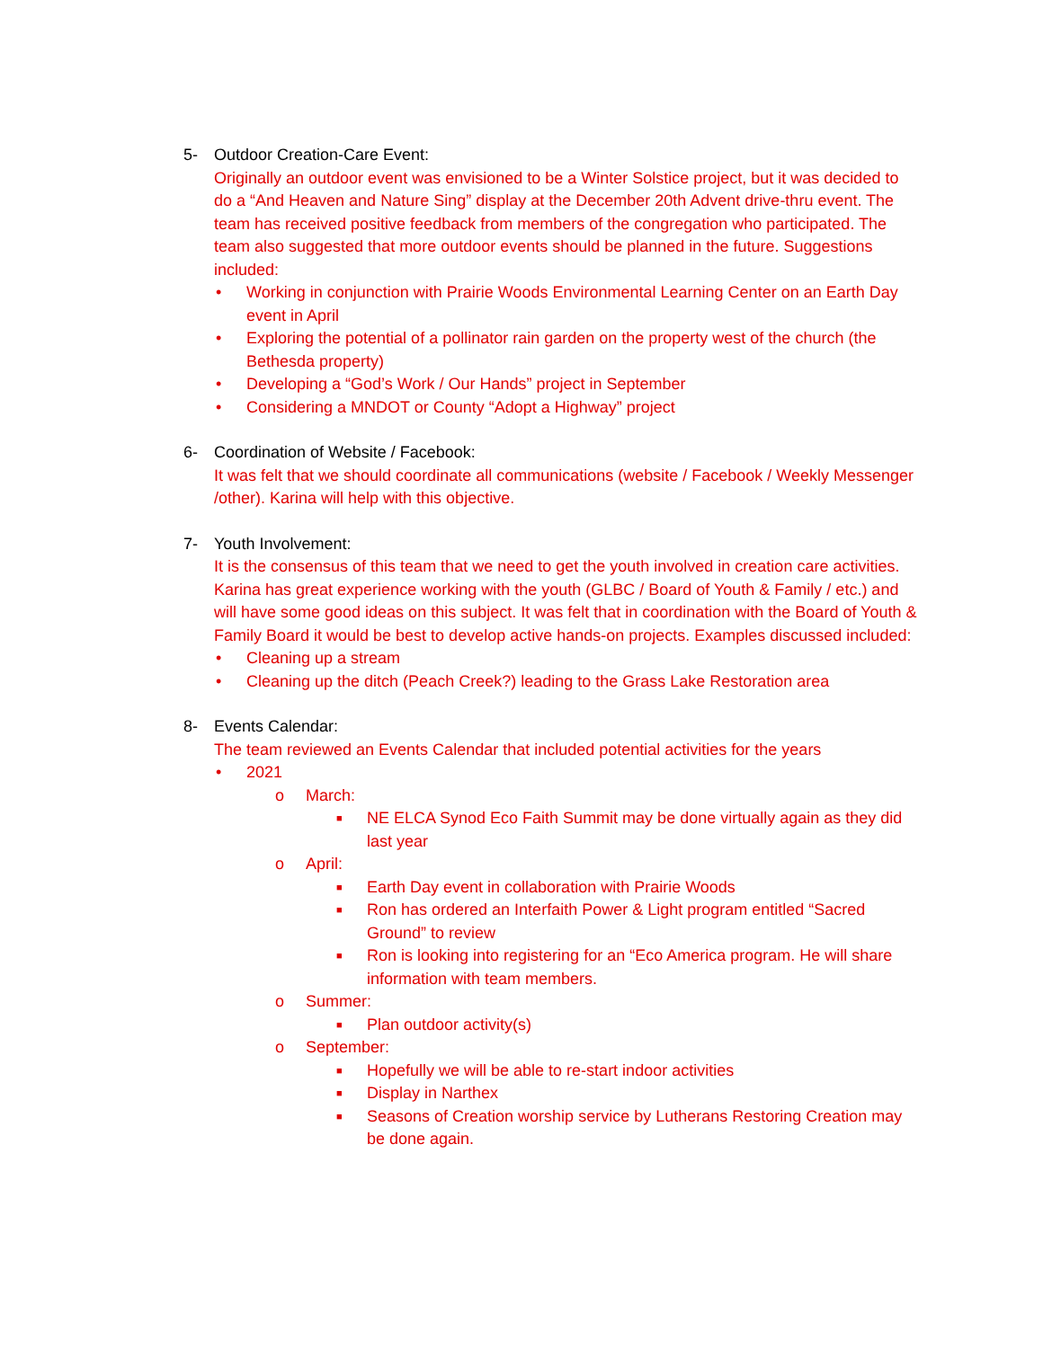5- Outdoor Creation-Care Event:
Originally an outdoor event was envisioned to be a Winter Solstice project, but it was decided to do a “And Heaven and Nature Sing” display at the December 20th Advent drive-thru event. The team has received positive feedback from members of the congregation who participated. The team also suggested that more outdoor events should be planned in the future. Suggestions included:
• Working in conjunction with Prairie Woods Environmental Learning Center on an Earth Day event in April
• Exploring the potential of a pollinator rain garden on the property west of the church (the Bethesda property)
• Developing a “God’s Work / Our Hands” project in September
• Considering a MNDOT or County “Adopt a Highway” project
6- Coordination of Website / Facebook:
It was felt that we should coordinate all communications (website / Facebook / Weekly Messenger /other). Karina will help with this objective.
7- Youth Involvement:
It is the consensus of this team that we need to get the youth involved in creation care activities. Karina has great experience working with the youth (GLBC / Board of Youth & Family / etc.) and will have some good ideas on this subject. It was felt that in coordination with the Board of Youth & Family Board it would be best to develop active hands-on projects. Examples discussed included:
• Cleaning up a stream
• Cleaning up the ditch (Peach Creek?) leading to the Grass Lake Restoration area
8- Events Calendar:
The team reviewed an Events Calendar that included potential activities for the years
• 2021
o March:
■ NE ELCA Synod Eco Faith Summit may be done virtually again as they did last year
o April:
■ Earth Day event in collaboration with Prairie Woods
■ Ron has ordered an Interfaith Power & Light program entitled “Sacred Ground” to review
■ Ron is looking into registering for an “Eco America program. He will share information with team members.
o Summer:
■ Plan outdoor activity(s)
o September:
■ Hopefully we will be able to re-start indoor activities
■ Display in Narthex
■ Seasons of Creation worship service by Lutherans Restoring Creation may be done again.